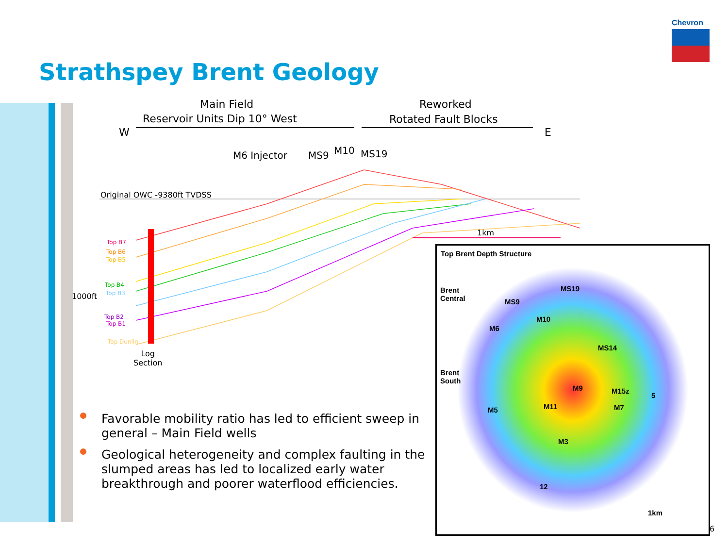Chevron
Strathspey Brent Geology
Main Field
Reservoir Units Dip 10° West
Reworked
Rotated Fault Blocks
W E
M6 Injector MS9 M10 MS19
Original OWC -9380ft TVDSS
1km
Top B7
Top B6
Top B5
Top B4
Top B3
Top B2
Top B1
Top Dunlin
1000ft
Log
Section
Top Brent Depth Structure
Brent
Central
Brent
South
MS19
MS9
M10
M6
MS14
M9 M15z
5
M11 M7
M5
M3
12
1km
Favorable mobility ratio has led to efficient sweep in general – Main Field wells
Geological heterogeneity and complex faulting in the slumped areas has led to localized early water breakthrough and poorer waterflood efficiencies.
6